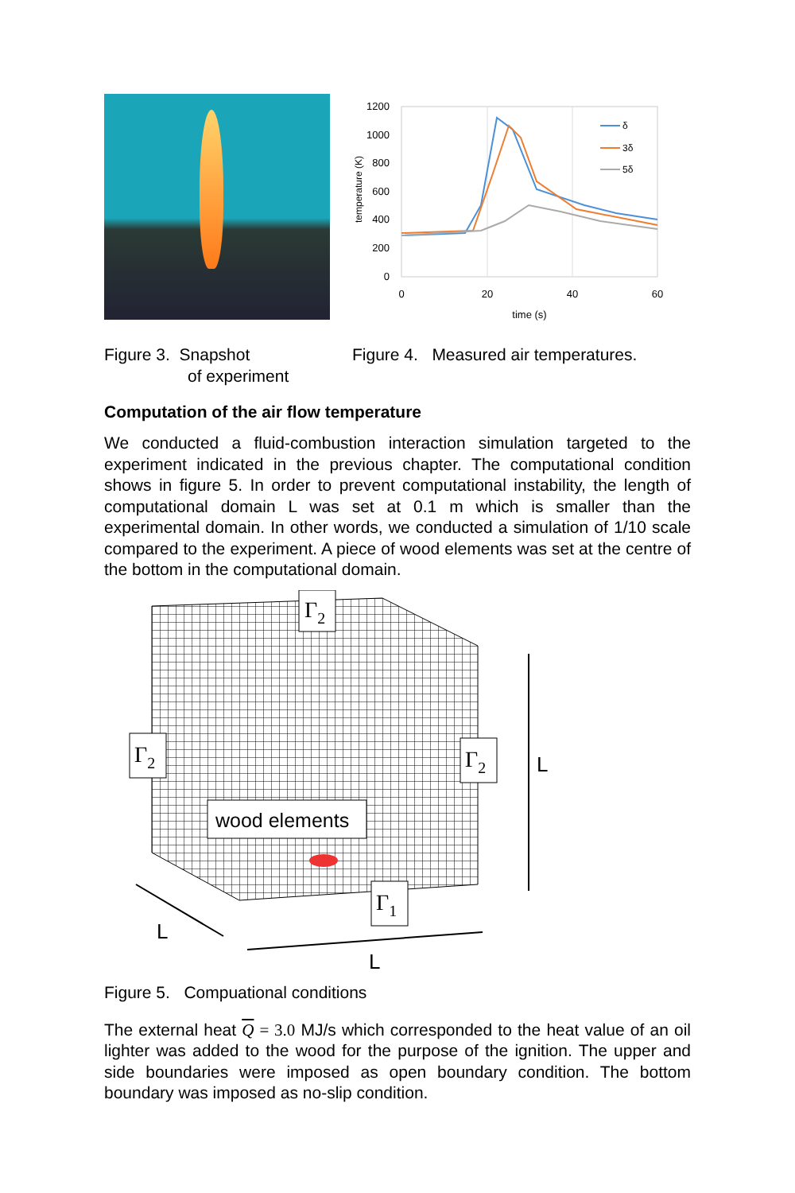1200
1000
800
600
400
200
0
temperature (K)
0
20
40
60
time (s)
δ
3δ
5δ
Figure 3. Snapshot
of experiment
Figure 4. Measured air temperatures.
Computation of the air flow temperature
We conducted a fluid-combustion interaction simulation targeted to the experiment indicated in the previous chapter. The computational condition shows in figure 5. In order to prevent computational instability, the length of computational domain L was set at 0.1 m which is smaller than the experimental domain. In other words, we conducted a simulation of 1/10 scale compared to the experiment. A piece of wood elements was set at the centre of the bottom in the computational domain.
Γ2
Γ2
Γ2
Γ1
wood elements
L
L
L
Figure 5. Compuational conditions
The external heat Q = 3.0 MJ/s which corresponded to the heat value of an oil lighter was added to the wood for the purpose of the ignition. The upper and side boundaries were imposed as open boundary condition. The bottom boundary was imposed as no-slip condition.